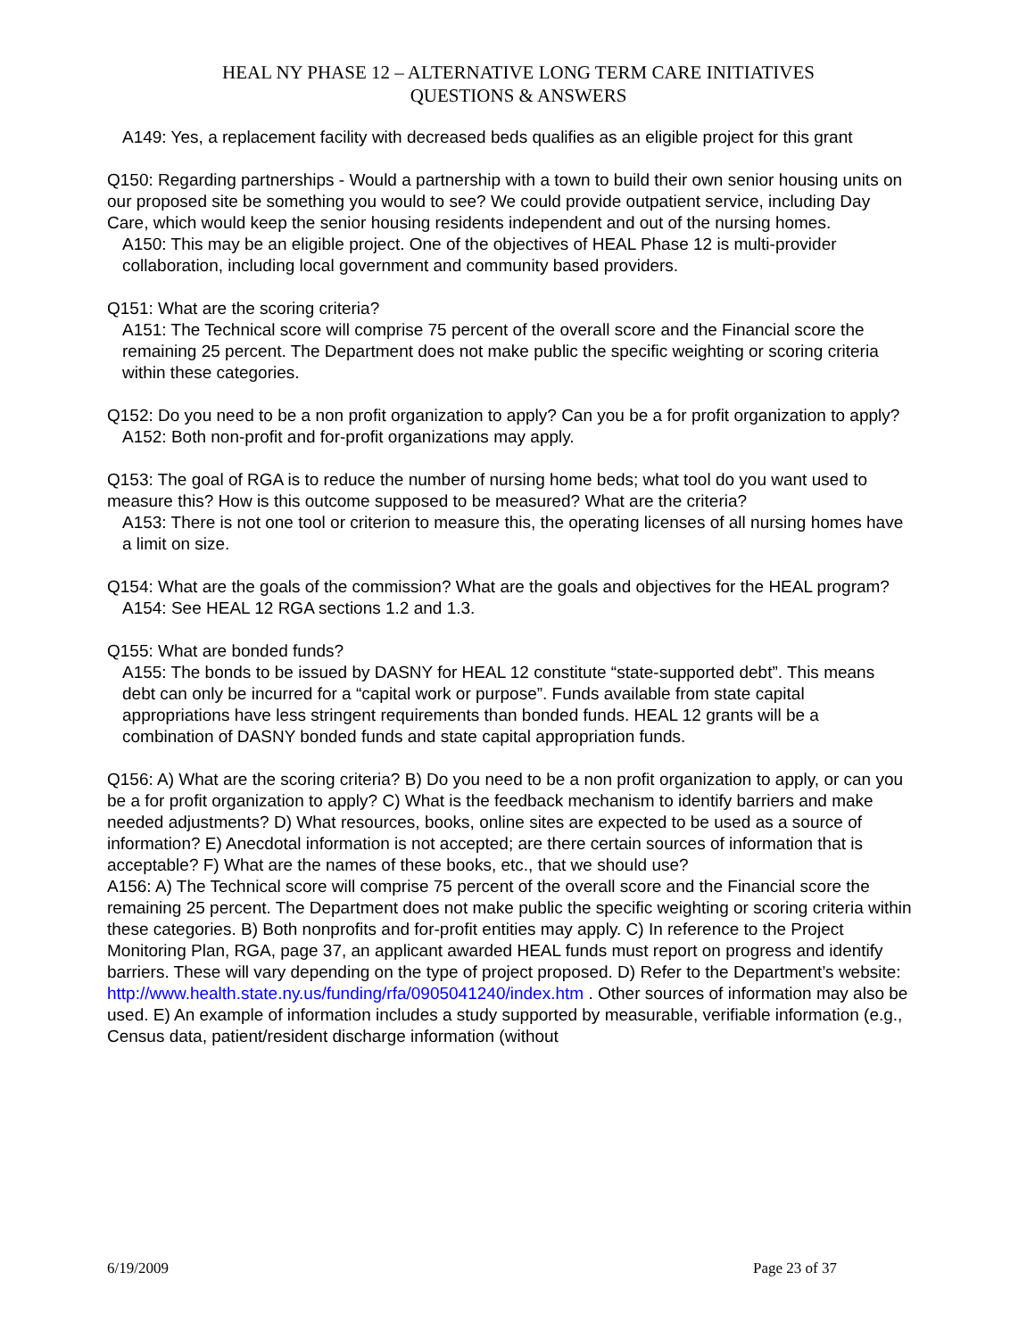HEAL NY PHASE 12 – ALTERNATIVE LONG TERM CARE INITIATIVES
QUESTIONS & ANSWERS
A149: Yes, a replacement facility with decreased beds qualifies as an eligible project for this grant
Q150: Regarding partnerships - Would a partnership with a town to build their own senior housing units on our proposed site be something you would to see? We could provide outpatient service, including Day Care, which would keep the senior housing residents independent and out of the nursing homes.
A150: This may be an eligible project. One of the objectives of HEAL Phase 12 is multi-provider collaboration, including local government and community based providers.
Q151: What are the scoring criteria?
A151: The Technical score will comprise 75 percent of the overall score and the Financial score the remaining 25 percent. The Department does not make public the specific weighting or scoring criteria within these categories.
Q152: Do you need to be a non profit organization to apply? Can you be a for profit organization to apply?
A152: Both non-profit and for-profit organizations may apply.
Q153: The goal of RGA is to reduce the number of nursing home beds; what tool do you want used to measure this? How is this outcome supposed to be measured? What are the criteria?
A153: There is not one tool or criterion to measure this, the operating licenses of all nursing homes have a limit on size.
Q154: What are the goals of the commission? What are the goals and objectives for the HEAL program?
A154: See HEAL 12 RGA sections 1.2 and 1.3.
Q155: What are bonded funds?
A155: The bonds to be issued by DASNY for HEAL 12 constitute “state-supported debt”. This means debt can only be incurred for a “capital work or purpose”. Funds available from state capital appropriations have less stringent requirements than bonded funds. HEAL 12 grants will be a combination of DASNY bonded funds and state capital appropriation funds.
Q156: A) What are the scoring criteria? B) Do you need to be a non profit organization to apply, or can you be a for profit organization to apply? C) What is the feedback mechanism to identify barriers and make needed adjustments? D) What resources, books, online sites are expected to be used as a source of information? E) Anecdotal information is not accepted; are there certain sources of information that is acceptable? F) What are the names of these books, etc., that we should use?
A156: A) The Technical score will comprise 75 percent of the overall score and the Financial score the remaining 25 percent. The Department does not make public the specific weighting or scoring criteria within these categories. B) Both nonprofits and for-profit entities may apply. C) In reference to the Project Monitoring Plan, RGA, page 37, an applicant awarded HEAL funds must report on progress and identify barriers. These will vary depending on the type of project proposed. D) Refer to the Department’s website: http://www.health.state.ny.us/funding/rfa/0905041240/index.htm . Other sources of information may also be used. E) An example of information includes a study supported by measurable, verifiable information (e.g., Census data, patient/resident discharge information (without
6/19/2009 Page 23 of 37